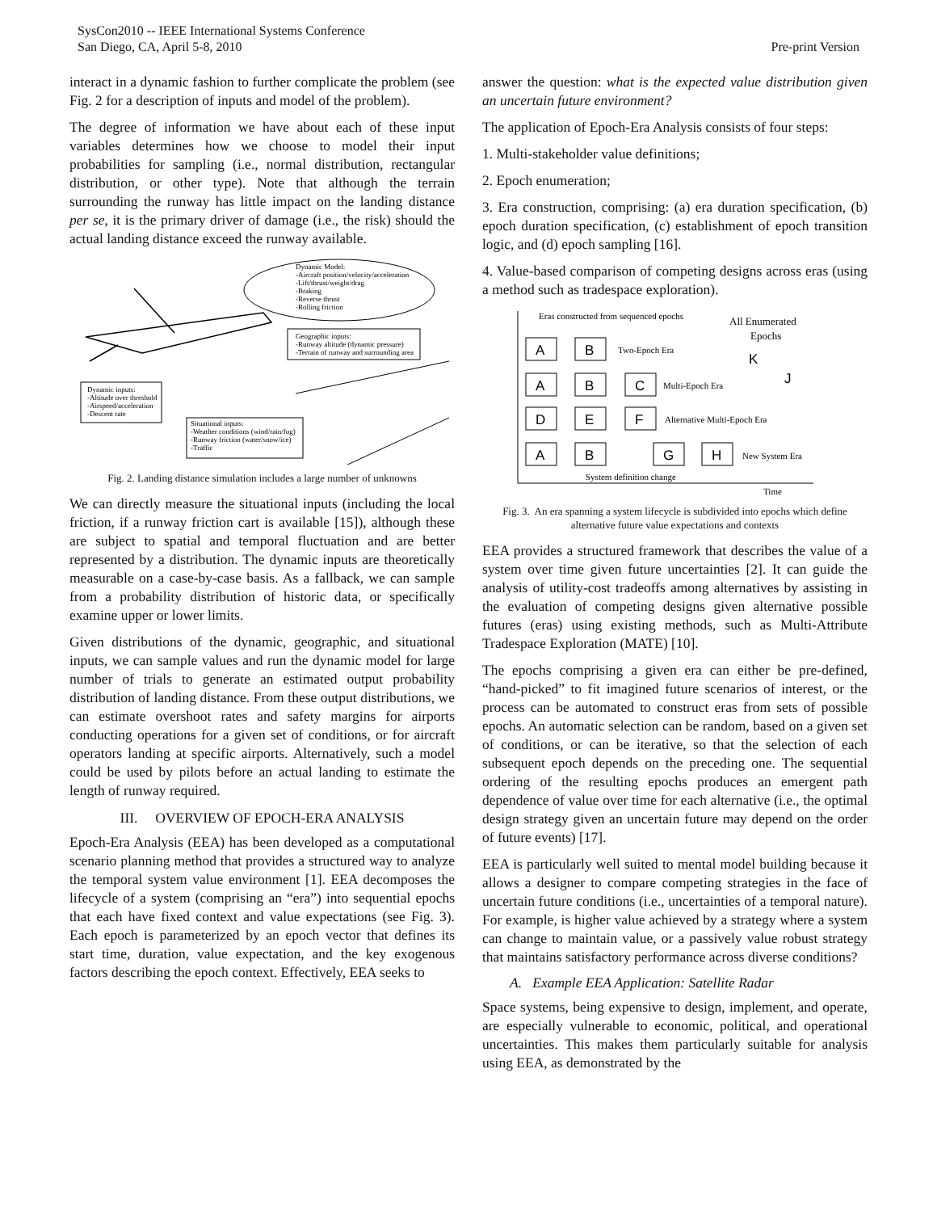SysCon2010 -- IEEE International Systems Conference
San Diego, CA, April 5-8, 2010
Pre-print Version
interact in a dynamic fashion to further complicate the problem (see Fig. 2 for a description of inputs and model of the problem).
The degree of information we have about each of these input variables determines how we choose to model their input probabilities for sampling (i.e., normal distribution, rectangular distribution, or other type). Note that although the terrain surrounding the runway has little impact on the landing distance per se, it is the primary driver of damage (i.e., the risk) should the actual landing distance exceed the runway available.
Dynamic Model:
-Aircraft position/velocity/acceleration
-Lift/thrust/weight/drag
-Braking
-Reverse thrust
-Rolling friction
Geographic inputs:
-Runway altitude (dynamic pressure)
-Terrain of runway and surrounding area
Dynamic inputs:
-Altitude over threshold
-Airspeed/acceleration
-Descent rate
Situational inputs:
-Weather conditions (wind/rain/fog)
-Runway friction (water/snow/ice)
-Traffic
Fig. 2. Landing distance simulation includes a large number of unknowns
We can directly measure the situational inputs (including the local friction, if a runway friction cart is available [15]), although these are subject to spatial and temporal fluctuation and are better represented by a distribution. The dynamic inputs are theoretically measurable on a case-by-case basis. As a fallback, we can sample from a probability distribution of historic data, or specifically examine upper or lower limits.
Given distributions of the dynamic, geographic, and situational inputs, we can sample values and run the dynamic model for large number of trials to generate an estimated output probability distribution of landing distance. From these output distributions, we can estimate overshoot rates and safety margins for airports conducting operations for a given set of conditions, or for aircraft operators landing at specific airports. Alternatively, such a model could be used by pilots before an actual landing to estimate the length of runway required.
III. OVERVIEW OF EPOCH-ERA ANALYSIS
Epoch-Era Analysis (EEA) has been developed as a computational scenario planning method that provides a structured way to analyze the temporal system value environment [1]. EEA decomposes the lifecycle of a system (comprising an “era”) into sequential epochs that each have fixed context and value expectations (see Fig. 3). Each epoch is parameterized by an epoch vector that defines its start time, duration, value expectation, and the key exogenous factors describing the epoch context. Effectively, EEA seeks to
answer the question: what is the expected value distribution given an uncertain future environment?
The application of Epoch-Era Analysis consists of four steps:
1. Multi-stakeholder value definitions;
2. Epoch enumeration;
3. Era construction, comprising: (a) era duration specification, (b) epoch duration specification, (c) establishment of epoch transition logic, and (d) epoch sampling [16].
4. Value-based comparison of competing designs across eras (using a method such as tradespace exploration).
Eras constructed from sequenced epochs
All Enumerated
Epochs
A
B
A
B
C
D
E
F
A
B
G
H
K
J
Two-Epoch Era
Multi-Epoch Era
Alternative Multi-Epoch Era
New System Era
System definition change
Time
Fig. 3. An era spanning a system lifecycle is subdivided into epochs which define alternative future value expectations and contexts
EEA provides a structured framework that describes the value of a system over time given future uncertainties [2]. It can guide the analysis of utility-cost tradeoffs among alternatives by assisting in the evaluation of competing designs given alternative possible futures (eras) using existing methods, such as Multi-Attribute Tradespace Exploration (MATE) [10].
The epochs comprising a given era can either be pre-defined, “hand-picked” to fit imagined future scenarios of interest, or the process can be automated to construct eras from sets of possible epochs. An automatic selection can be random, based on a given set of conditions, or can be iterative, so that the selection of each subsequent epoch depends on the preceding one. The sequential ordering of the resulting epochs produces an emergent path dependence of value over time for each alternative (i.e., the optimal design strategy given an uncertain future may depend on the order of future events) [17].
EEA is particularly well suited to mental model building because it allows a designer to compare competing strategies in the face of uncertain future conditions (i.e., uncertainties of a temporal nature). For example, is higher value achieved by a strategy where a system can change to maintain value, or a passively value robust strategy that maintains satisfactory performance across diverse conditions?
A. Example EEA Application: Satellite Radar
Space systems, being expensive to design, implement, and operate, are especially vulnerable to economic, political, and operational uncertainties. This makes them particularly suitable for analysis using EEA, as demonstrated by the